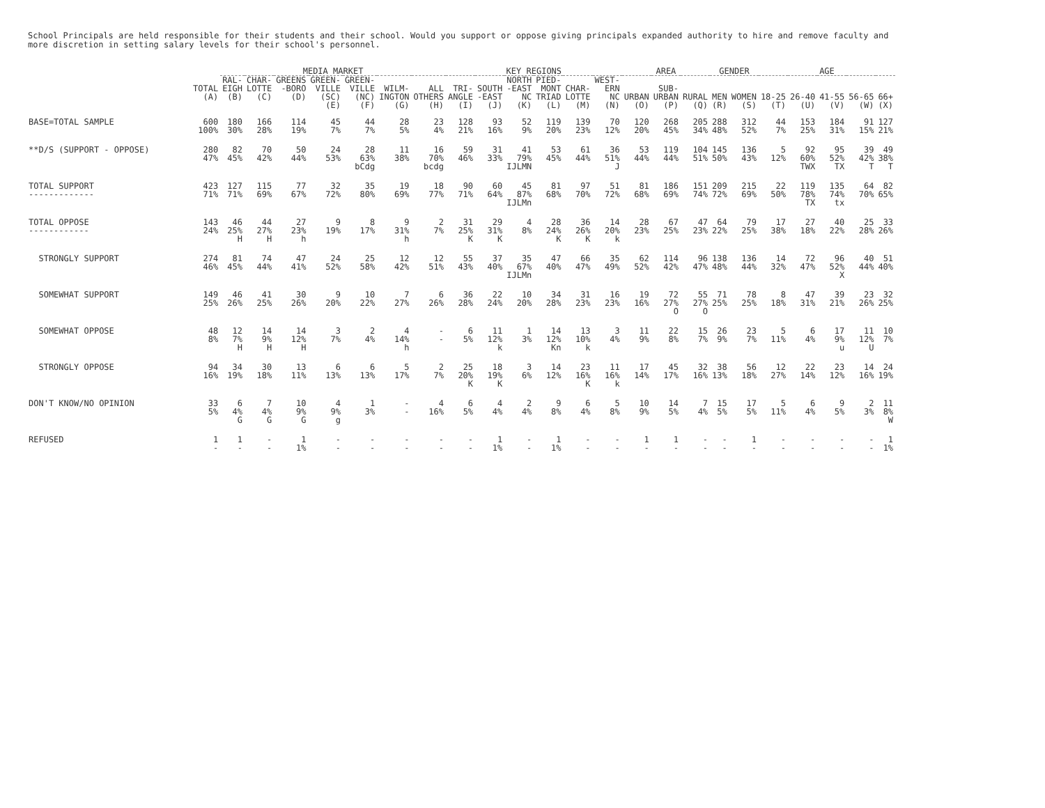School Principals are held responsible for their students and their school. Would you support or oppose giving principals expanded authority to hire and remove faculty and
more discretion in setting salary levels for their school's personnel.
| | | MEDIA MARKET | | | | | | | KEY REGIONS | | | | | | AREA | | | GENDER | | AGE | | | | |
| --- | --- | --- | --- | --- | --- | --- | --- | --- | --- | --- | --- | --- | --- | --- | --- | --- | --- | --- | --- | --- | --- | --- | --- | --- |
| | TOTAL (A) | RAL- EIGH (B) | CHAR- LOTTE (C) | GREENS -BORO (D) | GREEN- VILLE (SC) (E) | GREEN- VILLE (NC) (F) | WILM- INGTON (G) | ALL OTHERS (H) | TRI- ANGLE (I) | SOUTH -EAST (J) | NORTH -EAST NC (K) | PIED- MONT TRIAD (L) | CHAR- LOTTE (M) | WEST- ERN NC (N) | URBAN (O) | SUB- URBAN (P) | RURAL (Q) | MEN (R) | WOMEN (S) | 18-25 (T) | 26-40 (U) | 41-55 (V) | 56-65 (W) | 66+ (X) |
| BASE=TOTAL SAMPLE | 600 100% | 180 30% | 166 28% | 114 19% | 45 7% | 44 7% | 28 5% | 23 4% | 128 21% | 93 16% | 52 9% | 119 20% | 139 23% | 70 12% | 120 20% | 268 45% | 205 34% | 288 48% | 312 52% | 44 7% | 153 25% | 184 31% | 91 15% | 127 21% |
| **D/S (SUPPORT - OPPOSE) | 280 47% | 82 45% | 70 42% | 50 44% | 24 53% | 28 63% bCdg | 11 38% | 16 70% bcdg | 59 46% | 31 33% | 41 79% IJLMN | 53 45% | 61 44% | 36 51% J | 53 44% | 119 44% | 104 51% | 145 50% | 136 43% | 5 12% | 92 60% TWX | 95 52% TX | 39 42% T | 49 38% T |
| TOTAL SUPPORT ------------- | 423 71% | 127 71% | 115 69% | 77 67% | 32 72% | 35 80% | 19 69% | 18 77% | 90 71% | 60 64% | 45 87% IJLMn | 81 68% | 97 70% | 51 72% | 81 68% | 186 69% | 151 74% | 209 72% | 215 69% | 22 50% | 119 78% TX | 135 74% tx | 64 70% | 82 65% |
| TOTAL OPPOSE ------------ | 143 24% | 46 25% H | 44 27% H | 27 23% h | 9 19% | 8 17% | 9 31% h | 2 7% | 31 25% K | 29 31% K | 4 8% | 28 24% K | 36 26% K | 14 20% k | 28 23% | 67 25% | 47 23% | 64 22% | 79 25% | 17 38% | 27 18% | 40 22% | 25 28% | 33 26% |
| STRONGLY SUPPORT | 274 46% | 81 45% | 74 44% | 47 41% | 24 52% | 25 58% | 12 42% | 12 51% | 55 43% | 37 40% | 35 67% IJLMn | 47 40% | 66 47% | 35 49% | 62 52% | 114 42% | 96 47% | 138 48% | 136 44% | 14 32% | 72 47% | 96 52% X | 40 44% | 51 40% |
| SOMEWHAT SUPPORT | 149 25% | 46 26% | 41 25% | 30 26% | 9 20% | 10 22% | 7 27% | 6 26% | 36 28% | 22 24% | 10 20% | 34 28% | 31 23% | 16 23% | 19 16% | 72 27% O | 55 27% O | 71 25% | 78 25% | 8 18% | 47 31% | 39 21% | 23 26% | 32 25% |
| SOMEWHAT OPPOSE | 48 8% | 12 7% H | 14 9% H | 14 12% H | 3 7% | 2 4% | 4 14% h | - - | 6 5% | 11 12% k | 1 3% | 14 12% Kn | 13 10% k | 3 4% | 11 9% | 22 8% | 15 7% | 26 9% | 23 7% | 5 11% | 6 4% | 17 9% u | 11 12% U | 10 7% |
| STRONGLY OPPOSE | 94 16% | 34 19% | 30 18% | 13 11% | 6 13% | 6 13% | 5 17% | 2 7% | 25 20% K | 18 19% K | 3 6% | 14 12% | 23 16% K | 11 16% k | 17 14% | 45 17% | 32 16% | 38 13% | 56 18% | 12 27% | 22 14% | 23 12% | 14 16% | 24 19% |
| DON'T KNOW/NO OPINION | 33 5% | 6 4% G | 7 4% G | 10 9% G | 4 9% g | 1 3% | - - | 4 16% | 6 5% | 4 4% | 2 4% | 9 8% | 6 4% | 5 8% | 10 9% | 14 5% | 7 4% | 15 5% | 17 5% | 5 11% | 6 4% | 9 5% | 2 3% | 11 8% W |
| REFUSED | 1 - | 1 - | - - | 1 1% | - - | - - | - - | - - | - - | 1 1% | - - | 1 1% | - - | - - | 1 - | 1 - | - - | - - | 1 - | - - | - - | - - | - - | 1 1% |